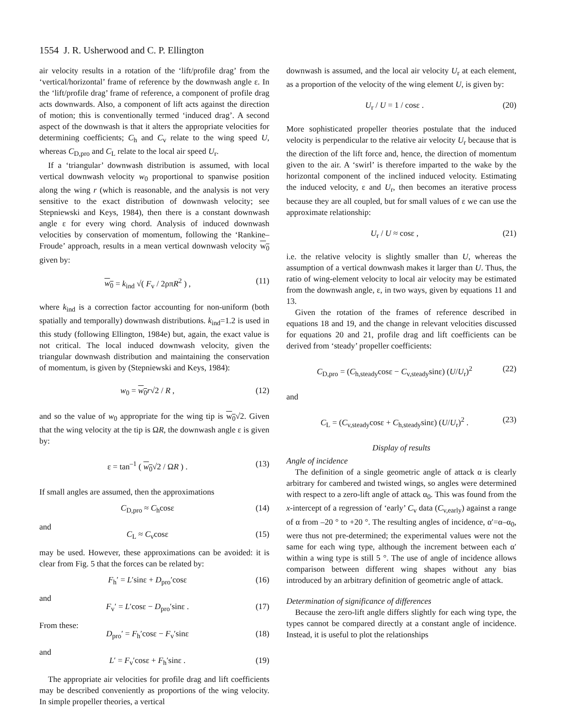1554 J. R. Usherwood and C. P. Ellington
air velocity results in a rotation of the ‘lift/profile drag’ from the ‘vertical/horizontal’ frame of reference by the downwash angle ε. In the ‘lift/profile drag’ frame of reference, a component of profile drag acts downwards. Also, a component of lift acts against the direction of motion; this is conventionally termed ‘induced drag’. A second aspect of the downwash is that it alters the appropriate velocities for determining coefficients; C<sub>h</sub> and C<sub>v</sub> relate to the wing speed U, whereas C<sub>D,pro</sub> and C<sub>L</sub> relate to the local air speed U<sub>r</sub>.
If a ‘triangular’ downwash distribution is assumed, with local vertical downwash velocity w<sub>0</sub> proportional to spanwise position along the wing r (which is reasonable, and the analysis is not very sensitive to the exact distribution of downwash velocity; see Stepniewski and Keys, 1984), then there is a constant downwash angle ε for every wing chord. Analysis of induced downwash velocities by conservation of momentum, following the ‘Rankine–Froude’ approach, results in a mean vertical downwash velocity w<sub>0</sub> given by:
w<sub>0</sub> = k<sub>ind</sub> √( F<sub>v</sub> / 2ρπR<sup>2</sup> ) , (11)
where k<sub>ind</sub> is a correction factor accounting for non-uniform (both spatially and temporally) downwash distributions. k<sub>ind</sub>=1.2 is used in this study (following Ellington, 1984e) but, again, the exact value is not critical. The local induced downwash velocity, given the triangular downwash distribution and maintaining the conservation of momentum, is given by (Stepniewski and Keys, 1984):
w<sub>0</sub> = w<sub>0</sub> r√2 / R , (12)
and so the value of w<sub>0</sub> appropriate for the wing tip is w<sub>0</sub>√2. Given that the wing velocity at the tip is ΩR, the downwash angle ε is given by:
ε = tan<sup>–1</sup> ( w<sub>0</sub>√2 / ΩR ) . (13)
If small angles are assumed, then the approximations
C<sub>D,pro</sub> ≈ C<sub>h</sub>cosε (14)
and
C<sub>L</sub> ≈ C<sub>v</sub>cosε (15)
may be used. However, these approximations can be avoided: it is clear from Fig. 5 that the forces can be related by:
F<sub>h</sub>′ = L′sinε + D<sub>pro</sub>′cosε (16)
and
F<sub>v</sub>′ = L′cosε − D<sub>pro</sub>′sinε . (17)
From these:
D<sub>pro</sub>′ = F<sub>h</sub>′cosε − F<sub>v</sub>′sinε (18)
and
L′ = F<sub>v</sub>′cosε + F<sub>h</sub>′sinε . (19)
The appropriate air velocities for profile drag and lift coefficients may be described conveniently as proportions of the wing velocity. In simple propeller theories, a vertical
downwash is assumed, and the local air velocity U<sub>r</sub> at each element, as a proportion of the velocity of the wing element U, is given by:
U<sub>r</sub> / U = 1 / cosε . (20)
More sophisticated propeller theories postulate that the induced velocity is perpendicular to the relative air velocity U<sub>r</sub> because that is the direction of the lift force and, hence, the direction of momentum given to the air. A ‘swirl’ is therefore imparted to the wake by the horizontal component of the inclined induced velocity. Estimating the induced velocity, ε and U<sub>r</sub>, then becomes an iterative process because they are all coupled, but for small values of ε we can use the approximate relationship:
U<sub>r</sub> / U ≈ cosε , (21)
i.e. the relative velocity is slightly smaller than U, whereas the assumption of a vertical downwash makes it larger than U. Thus, the ratio of wing-element velocity to local air velocity may be estimated from the downwash angle, ε, in two ways, given by equations 11 and 13.
Given the rotation of the frames of reference described in equations 18 and 19, and the change in relevant velocities discussed for equations 20 and 21, profile drag and lift coefficients can be derived from ‘steady’ propeller coefficients:
C<sub>D,pro</sub> = (C<sub>h,steady</sub>cosε − C<sub>v,steady</sub>sinε) (U/U<sub>r</sub>)<sup>2</sup> (22)
and
C<sub>L</sub> = (C<sub>v,steady</sub>cosε + C<sub>h,steady</sub>sinε) (U/U<sub>r</sub>)<sup>2</sup> . (23)
Display of results
Angle of incidence
The definition of a single geometric angle of attack α is clearly arbitrary for cambered and twisted wings, so angles were determined with respect to a zero-lift angle of attack α<sub>0</sub>. This was found from the x-intercept of a regression of ‘early’ C<sub>v</sub> data (C<sub>v,early</sub>) against a range of α from –20 ° to +20 °. The resulting angles of incidence, α′=α–α<sub>0</sub>, were thus not pre-determined; the experimental values were not the same for each wing type, although the increment between each α′ within a wing type is still 5 °. The use of angle of incidence allows comparison between different wing shapes without any bias introduced by an arbitrary definition of geometric angle of attack.
Determination of significance of differences
Because the zero-lift angle differs slightly for each wing type, the types cannot be compared directly at a constant angle of incidence. Instead, it is useful to plot the relationships